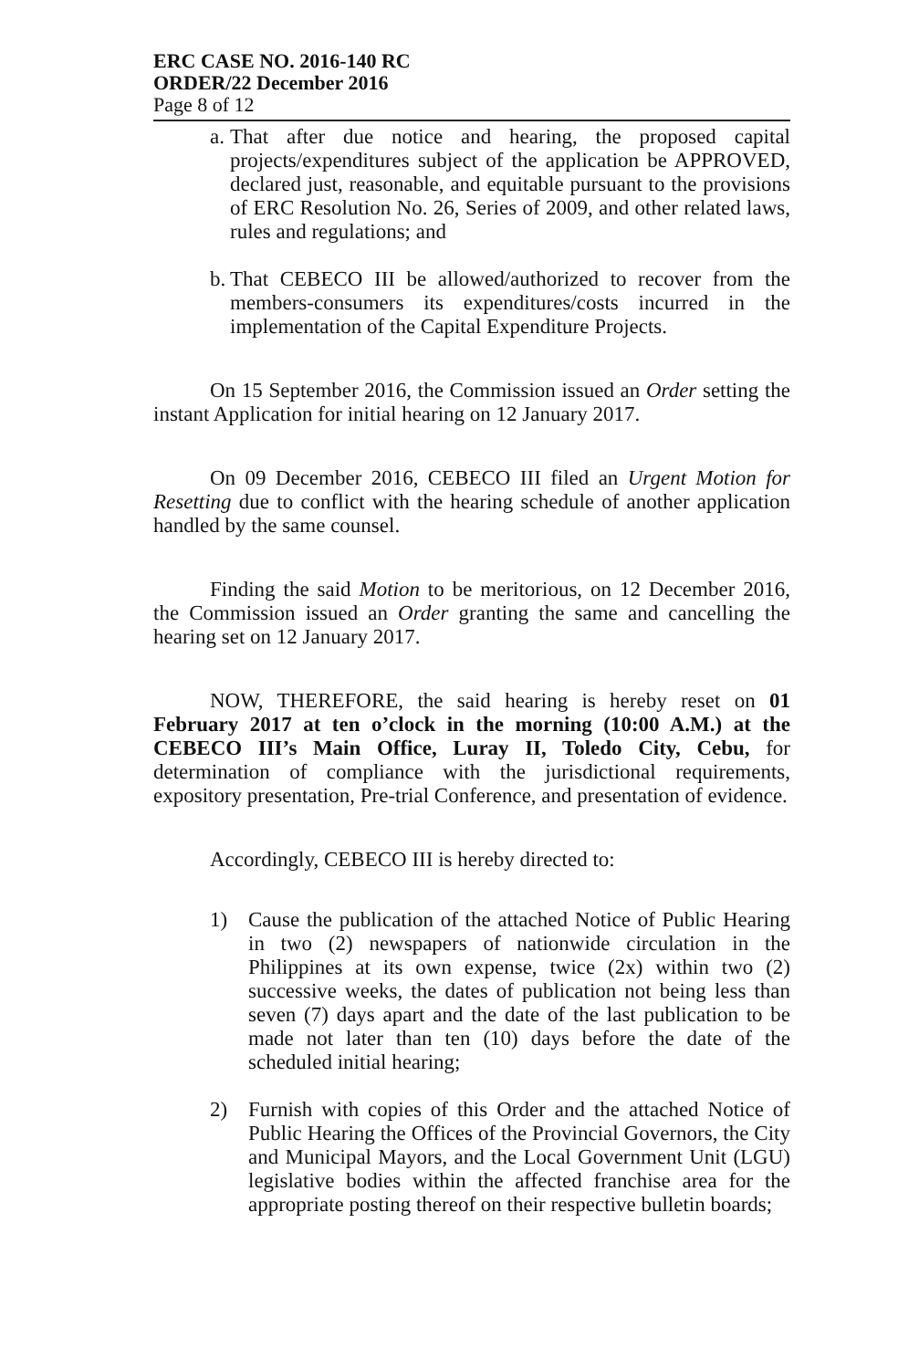ERC CASE NO. 2016-140 RC
ORDER/22 December 2016
Page 8 of 12
a.
That after due notice and hearing, the proposed capital projects/expenditures subject of the application be APPROVED, declared just, reasonable, and equitable pursuant to the provisions of ERC Resolution No. 26, Series of 2009, and other related laws, rules and regulations; and
b.
That CEBECO III be allowed/authorized to recover from the members-consumers its expenditures/costs incurred in the implementation of the Capital Expenditure Projects.
On 15 September 2016, the Commission issued an Order setting the instant Application for initial hearing on 12 January 2017.
On 09 December 2016, CEBECO III filed an Urgent Motion for Resetting due to conflict with the hearing schedule of another application handled by the same counsel.
Finding the said Motion to be meritorious, on 12 December 2016, the Commission issued an Order granting the same and cancelling the hearing set on 12 January 2017.
NOW, THEREFORE, the said hearing is hereby reset on 01 February 2017 at ten o’clock in the morning (10:00 A.M.) at the CEBECO III’s Main Office, Luray II, Toledo City, Cebu, for determination of compliance with the jurisdictional requirements, expository presentation, Pre-trial Conference, and presentation of evidence.
Accordingly, CEBECO III is hereby directed to:
1) Cause the publication of the attached Notice of Public Hearing in two (2) newspapers of nationwide circulation in the Philippines at its own expense, twice (2x) within two (2) successive weeks, the dates of publication not being less than seven (7) days apart and the date of the last publication to be made not later than ten (10) days before the date of the scheduled initial hearing;
2) Furnish with copies of this Order and the attached Notice of Public Hearing the Offices of the Provincial Governors, the City and Municipal Mayors, and the Local Government Unit (LGU) legislative bodies within the affected franchise area for the appropriate posting thereof on their respective bulletin boards;